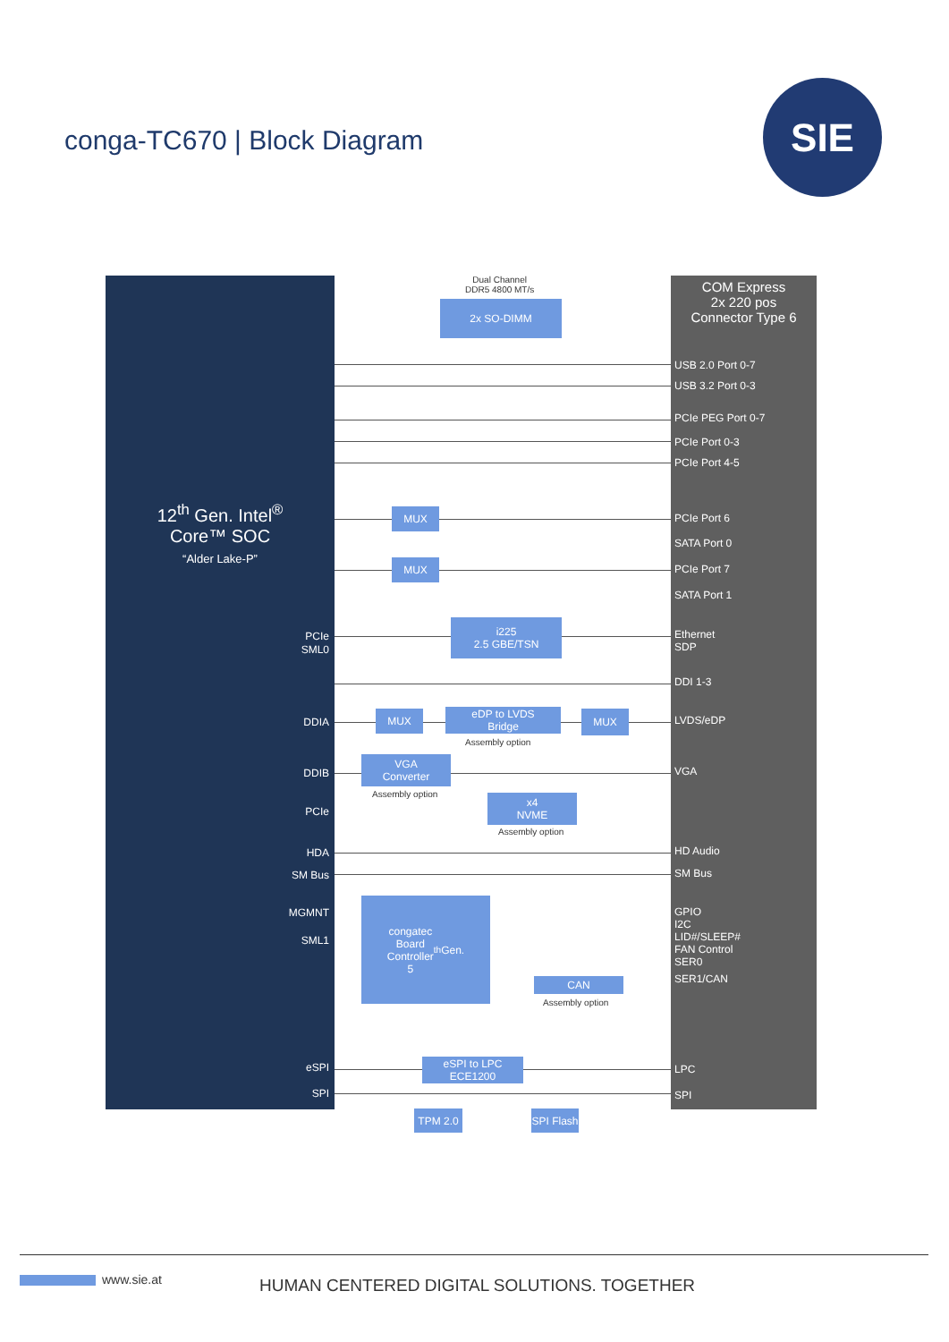conga-TC670 | Block Diagram
SIE
12<sup>th</sup> Gen. Intel<sup>®</sup>
Core™ SOC
“Alder Lake-P”
PCIe
SML0
DDIA
DDIB
PCIe
HDA
SM Bus
MGMNT
SML1
eSPI
SPI
COM Express
2x 220 pos
Connector Type 6
USB 2.0 Port 0-7
USB 3.2 Port 0-3
PCIe PEG Port 0-7
PCIe Port 0-3
PCIe Port 4-5
PCIe Port 6
SATA Port 0
PCIe Port 7
SATA Port 1
Ethernet
SDP
DDI 1-3
LVDS/eDP
VGA
HD Audio
SM Bus
GPIO
I2C
LID#/SLEEP#
FAN Control
SER0
SER1/CAN
LPC
SPI
Dual Channel
DDR5 4800 MT/s
2x SO-DIMM
MUX
MUX
i225
2.5 GBE/TSN
MUX
eDP to LVDS
Bridge
MUX
Assembly option
VGA
Converter
Assembly option
x4
NVME
Assembly option
congatec
Board
Controller
5<sup>th</sup> Gen.
CAN
Assembly option
eSPI to LPC
ECE1200
TPM 2.0
SPI Flash
www.sie.at
HUMAN CENTERED DIGITAL SOLUTIONS. TOGETHER